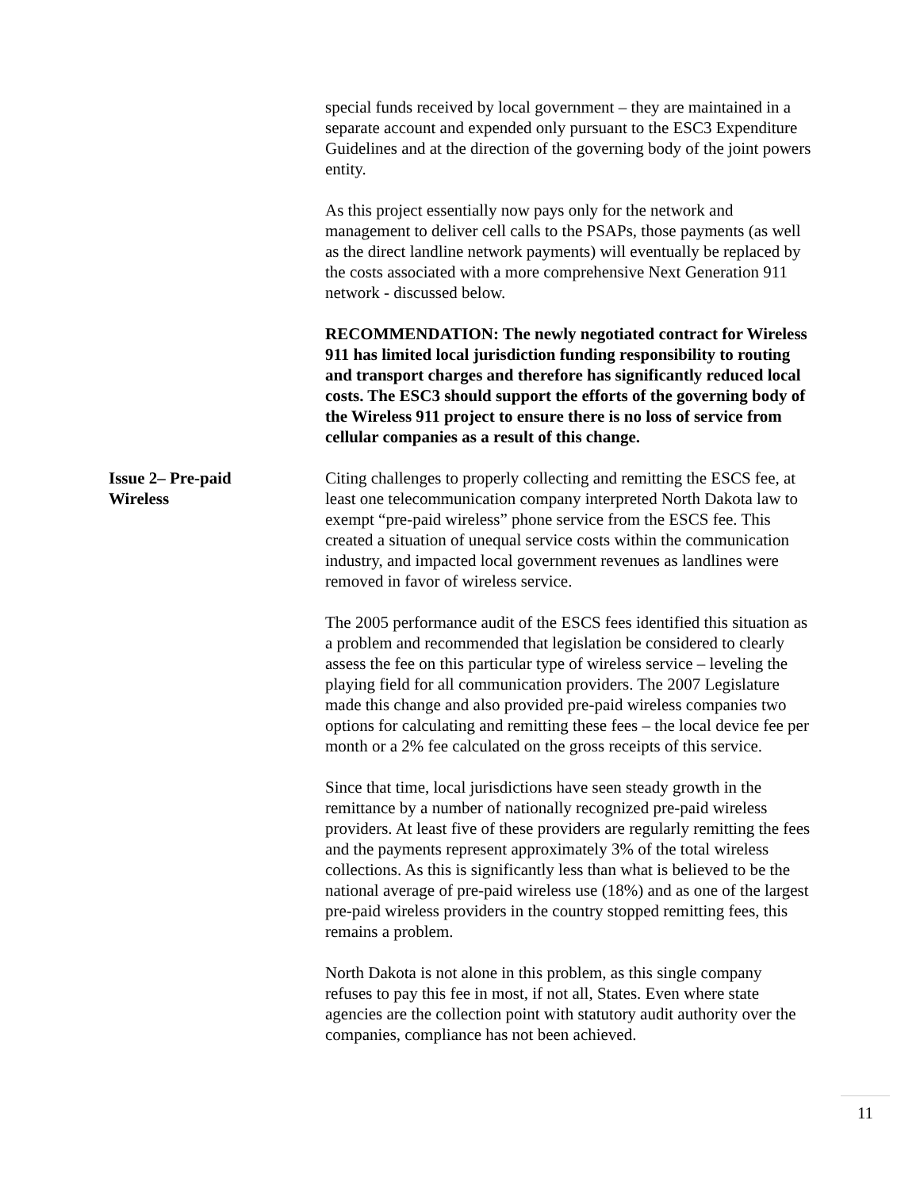special funds received by local government – they are maintained in a separate account and expended only pursuant to the ESC3 Expenditure Guidelines and at the direction of the governing body of the joint powers entity.
As this project essentially now pays only for the network and management to deliver cell calls to the PSAPs, those payments (as well as the direct landline network payments) will eventually be replaced by the costs associated with a more comprehensive Next Generation 911 network - discussed below.
RECOMMENDATION: The newly negotiated contract for Wireless 911 has limited local jurisdiction funding responsibility to routing and transport charges and therefore has significantly reduced local costs. The ESC3 should support the efforts of the governing body of the Wireless 911 project to ensure there is no loss of service from cellular companies as a result of this change.
Issue 2– Pre-paid
Wireless
Citing challenges to properly collecting and remitting the ESCS fee, at least one telecommunication company interpreted North Dakota law to exempt “pre-paid wireless” phone service from the ESCS fee. This created a situation of unequal service costs within the communication industry, and impacted local government revenues as landlines were removed in favor of wireless service.
The 2005 performance audit of the ESCS fees identified this situation as a problem and recommended that legislation be considered to clearly assess the fee on this particular type of wireless service – leveling the playing field for all communication providers. The 2007 Legislature made this change and also provided pre-paid wireless companies two options for calculating and remitting these fees – the local device fee per month or a 2% fee calculated on the gross receipts of this service.
Since that time, local jurisdictions have seen steady growth in the remittance by a number of nationally recognized pre-paid wireless providers. At least five of these providers are regularly remitting the fees and the payments represent approximately 3% of the total wireless collections. As this is significantly less than what is believed to be the national average of pre-paid wireless use (18%) and as one of the largest pre-paid wireless providers in the country stopped remitting fees, this remains a problem.
North Dakota is not alone in this problem, as this single company refuses to pay this fee in most, if not all, States. Even where state agencies are the collection point with statutory audit authority over the companies, compliance has not been achieved.
11